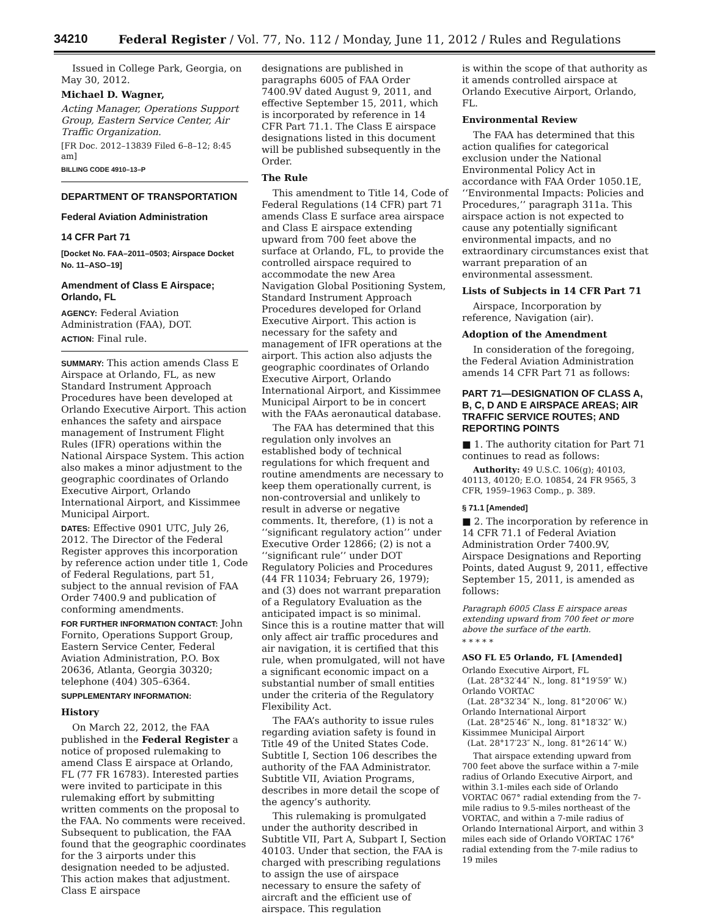34210 Federal Register / Vol. 77, No. 112 / Monday, June 11, 2012 / Rules and Regulations
Issued in College Park, Georgia, on May 30, 2012.
Michael D. Wagner,
Acting Manager, Operations Support Group, Eastern Service Center, Air Traffic Organization.
[FR Doc. 2012–13839 Filed 6–8–12; 8:45 am]
BILLING CODE 4910–13–P
DEPARTMENT OF TRANSPORTATION
Federal Aviation Administration
14 CFR Part 71
[Docket No. FAA–2011–0503; Airspace Docket No. 11–ASO–19]
Amendment of Class E Airspace; Orlando, FL
AGENCY: Federal Aviation Administration (FAA), DOT.
ACTION: Final rule.
SUMMARY: This action amends Class E Airspace at Orlando, FL, as new Standard Instrument Approach Procedures have been developed at Orlando Executive Airport. This action enhances the safety and airspace management of Instrument Flight Rules (IFR) operations within the National Airspace System. This action also makes a minor adjustment to the geographic coordinates of Orlando Executive Airport, Orlando International Airport, and Kissimmee Municipal Airport.
DATES: Effective 0901 UTC, July 26, 2012. The Director of the Federal Register approves this incorporation by reference action under title 1, Code of Federal Regulations, part 51, subject to the annual revision of FAA Order 7400.9 and publication of conforming amendments.
FOR FURTHER INFORMATION CONTACT: John Fornito, Operations Support Group, Eastern Service Center, Federal Aviation Administration, P.O. Box 20636, Atlanta, Georgia 30320; telephone (404) 305–6364.
SUPPLEMENTARY INFORMATION:
History
On March 22, 2012, the FAA published in the Federal Register a notice of proposed rulemaking to amend Class E airspace at Orlando, FL (77 FR 16783). Interested parties were invited to participate in this rulemaking effort by submitting written comments on the proposal to the FAA. No comments were received. Subsequent to publication, the FAA found that the geographic coordinates for the 3 airports under this designation needed to be adjusted. This action makes that adjustment. Class E airspace
designations are published in paragraphs 6005 of FAA Order 7400.9V dated August 9, 2011, and effective September 15, 2011, which is incorporated by reference in 14 CFR Part 71.1. The Class E airspace designations listed in this document will be published subsequently in the Order.
The Rule
This amendment to Title 14, Code of Federal Regulations (14 CFR) part 71 amends Class E surface area airspace and Class E airspace extending upward from 700 feet above the surface at Orlando, FL, to provide the controlled airspace required to accommodate the new Area Navigation Global Positioning System, Standard Instrument Approach Procedures developed for Orland Executive Airport. This action is necessary for the safety and management of IFR operations at the airport. This action also adjusts the geographic coordinates of Orlando Executive Airport, Orlando International Airport, and Kissimmee Municipal Airport to be in concert with the FAAs aeronautical database.
The FAA has determined that this regulation only involves an established body of technical regulations for which frequent and routine amendments are necessary to keep them operationally current, is non-controversial and unlikely to result in adverse or negative comments. It, therefore, (1) is not a ‘‘significant regulatory action’’ under Executive Order 12866; (2) is not a ‘‘significant rule’’ under DOT Regulatory Policies and Procedures (44 FR 11034; February 26, 1979); and (3) does not warrant preparation of a Regulatory Evaluation as the anticipated impact is so minimal. Since this is a routine matter that will only affect air traffic procedures and air navigation, it is certified that this rule, when promulgated, will not have a significant economic impact on a substantial number of small entities under the criteria of the Regulatory Flexibility Act.
The FAA’s authority to issue rules regarding aviation safety is found in Title 49 of the United States Code. Subtitle I, Section 106 describes the authority of the FAA Administrator. Subtitle VII, Aviation Programs, describes in more detail the scope of the agency’s authority.
This rulemaking is promulgated under the authority described in Subtitle VII, Part A, Subpart I, Section 40103. Under that section, the FAA is charged with prescribing regulations to assign the use of airspace necessary to ensure the safety of aircraft and the efficient use of airspace. This regulation
is within the scope of that authority as it amends controlled airspace at Orlando Executive Airport, Orlando, FL.
Environmental Review
The FAA has determined that this action qualifies for categorical exclusion under the National Environmental Policy Act in accordance with FAA Order 1050.1E, ‘‘Environmental Impacts: Policies and Procedures,’’ paragraph 311a. This airspace action is not expected to cause any potentially significant environmental impacts, and no extraordinary circumstances exist that warrant preparation of an environmental assessment.
Lists of Subjects in 14 CFR Part 71
Airspace, Incorporation by reference, Navigation (air).
Adoption of the Amendment
In consideration of the foregoing, the Federal Aviation Administration amends 14 CFR Part 71 as follows:
PART 71—DESIGNATION OF CLASS A, B, C, D AND E AIRSPACE AREAS; AIR TRAFFIC SERVICE ROUTES; AND REPORTING POINTS
■ 1. The authority citation for Part 71 continues to read as follows:
Authority: 49 U.S.C. 106(g); 40103, 40113, 40120; E.O. 10854, 24 FR 9565, 3 CFR, 1959–1963 Comp., p. 389.
§ 71.1 [Amended]
■ 2. The incorporation by reference in 14 CFR 71.1 of Federal Aviation Administration Order 7400.9V, Airspace Designations and Reporting Points, dated August 9, 2011, effective September 15, 2011, is amended as follows:
Paragraph 6005 Class E airspace areas extending upward from 700 feet or more above the surface of the earth.
* * * * *
ASO FL E5 Orlando, FL [Amended]
Orlando Executive Airport, FL
(Lat. 28°32′44″ N., long. 81°19′59″ W.)
Orlando VORTAC
(Lat. 28°32′34″ N., long. 81°20′06″ W.)
Orlando International Airport
(Lat. 28°25′46″ N., long. 81°18′32″ W.)
Kissimmee Municipal Airport
(Lat. 28°17′23″ N., long. 81°26′14″ W.)
That airspace extending upward from 700 feet above the surface within a 7-mile radius of Orlando Executive Airport, and within 3.1-miles each side of Orlando VORTAC 067° radial extending from the 7-mile radius to 9.5-miles northeast of the VORTAC, and within a 7-mile radius of Orlando International Airport, and within 3 miles each side of Orlando VORTAC 176° radial extending from the 7-mile radius to 19 miles